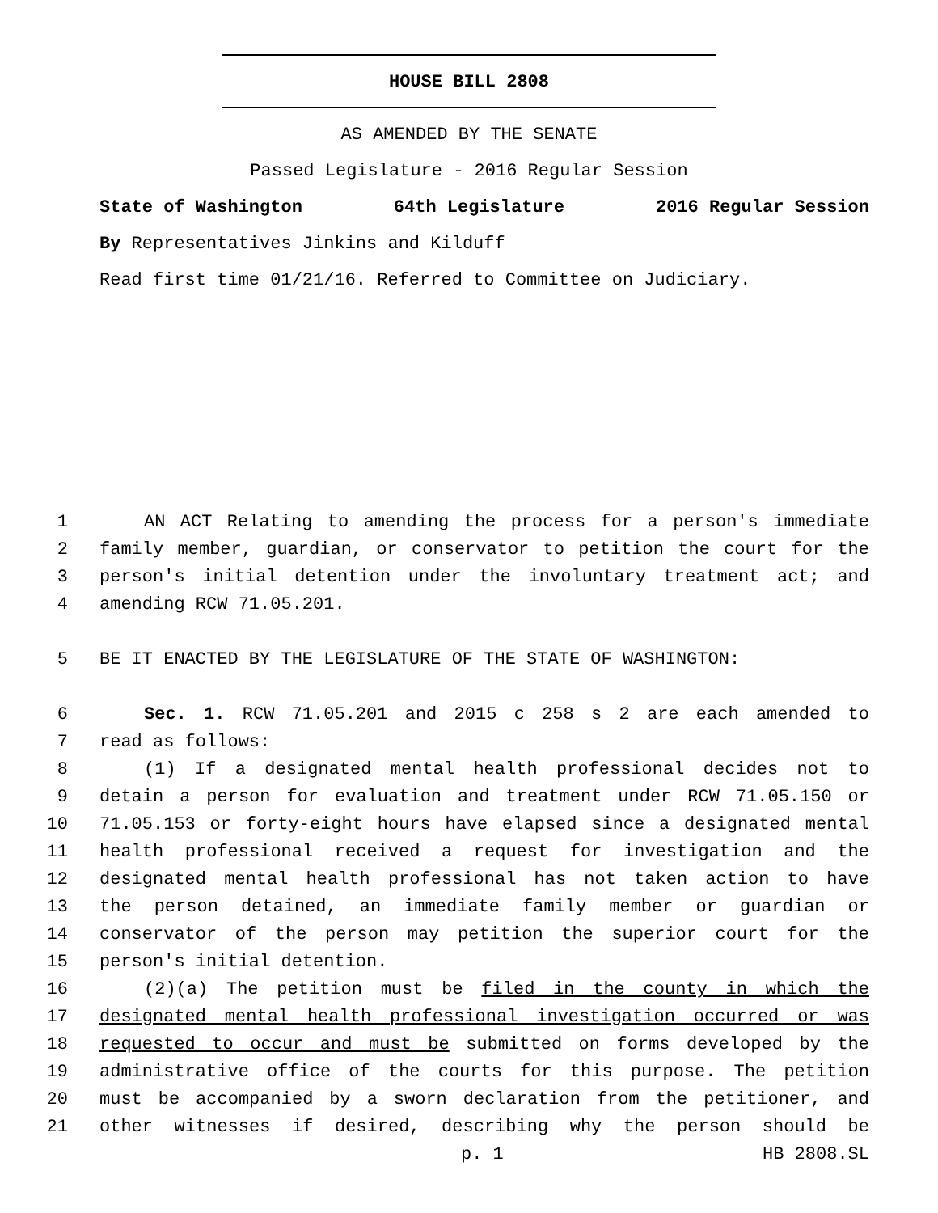HOUSE BILL 2808
AS AMENDED BY THE SENATE
Passed Legislature - 2016 Regular Session
State of Washington 64th Legislature 2016 Regular Session
By Representatives Jinkins and Kilduff
Read first time 01/21/16. Referred to Committee on Judiciary.
1 AN ACT Relating to amending the process for a person's immediate
2 family member, guardian, or conservator to petition the court for the
3 person's initial detention under the involuntary treatment act; and
4 amending RCW 71.05.201.
5 BE IT ENACTED BY THE LEGISLATURE OF THE STATE OF WASHINGTON:
6 Sec. 1. RCW 71.05.201 and 2015 c 258 s 2 are each amended to
7 read as follows:
8 (1) If a designated mental health professional decides not to
9 detain a person for evaluation and treatment under RCW 71.05.150 or
10 71.05.153 or forty-eight hours have elapsed since a designated mental
11 health professional received a request for investigation and the
12 designated mental health professional has not taken action to have
13 the person detained, an immediate family member or guardian or
14 conservator of the person may petition the superior court for the
15 person's initial detention.
16 (2)(a) The petition must be filed in the county in which the
17 designated mental health professional investigation occurred or was
18 requested to occur and must be submitted on forms developed by the
19 administrative office of the courts for this purpose. The petition
20 must be accompanied by a sworn declaration from the petitioner, and
21 other witnesses if desired, describing why the person should be
p. 1 HB 2808.SL